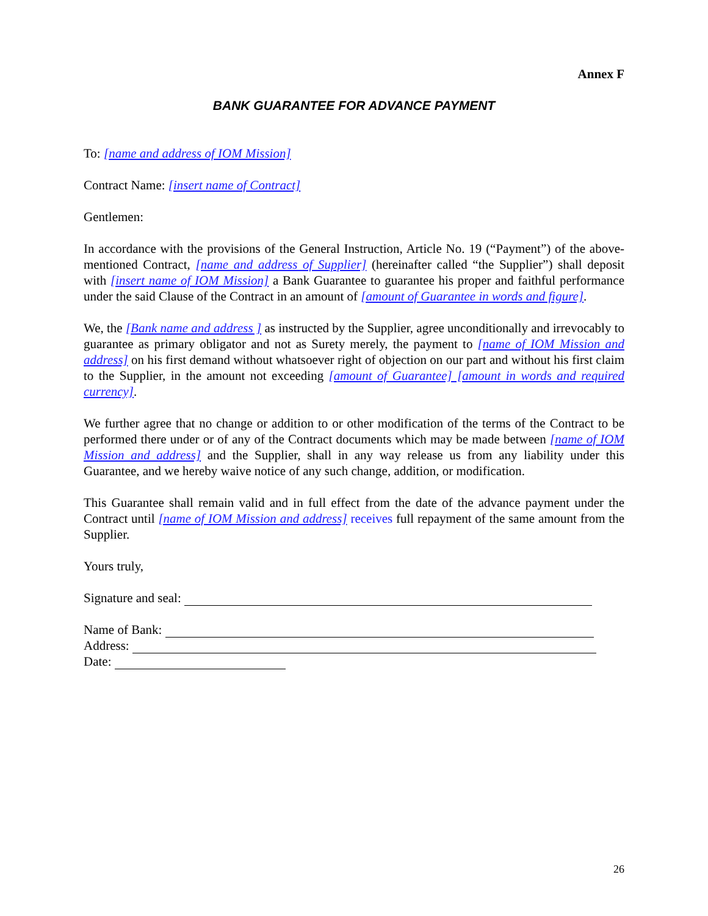Annex F
BANK GUARANTEE FOR ADVANCE PAYMENT
To: [name and address of IOM Mission]
Contract Name: [insert name of Contract]
Gentlemen:
In accordance with the provisions of the General Instruction, Article No. 19 (“Payment”) of the above-mentioned Contract, [name and address of Supplier] (hereinafter called “the Supplier”) shall deposit with [insert name of IOM Mission] a Bank Guarantee to guarantee his proper and faithful performance under the said Clause of the Contract in an amount of [amount of Guarantee in words and figure].
We, the [Bank name and address ] as instructed by the Supplier, agree unconditionally and irrevocably to guarantee as primary obligator and not as Surety merely, the payment to [name of IOM Mission and address] on his first demand without whatsoever right of objection on our part and without his first claim to the Supplier, in the amount not exceeding [amount of Guarantee] [amount in words and required currency].
We further agree that no change or addition to or other modification of the terms of the Contract to be performed there under or of any of the Contract documents which may be made between [name of IOM Mission and address] and the Supplier, shall in any way release us from any liability under this Guarantee, and we hereby waive notice of any such change, addition, or modification.
This Guarantee shall remain valid and in full effect from the date of the advance payment under the Contract until [name of IOM Mission and address] receives full repayment of the same amount from the Supplier.
Yours truly,
Signature and seal:
Name of Bank:
Address:
Date:
26